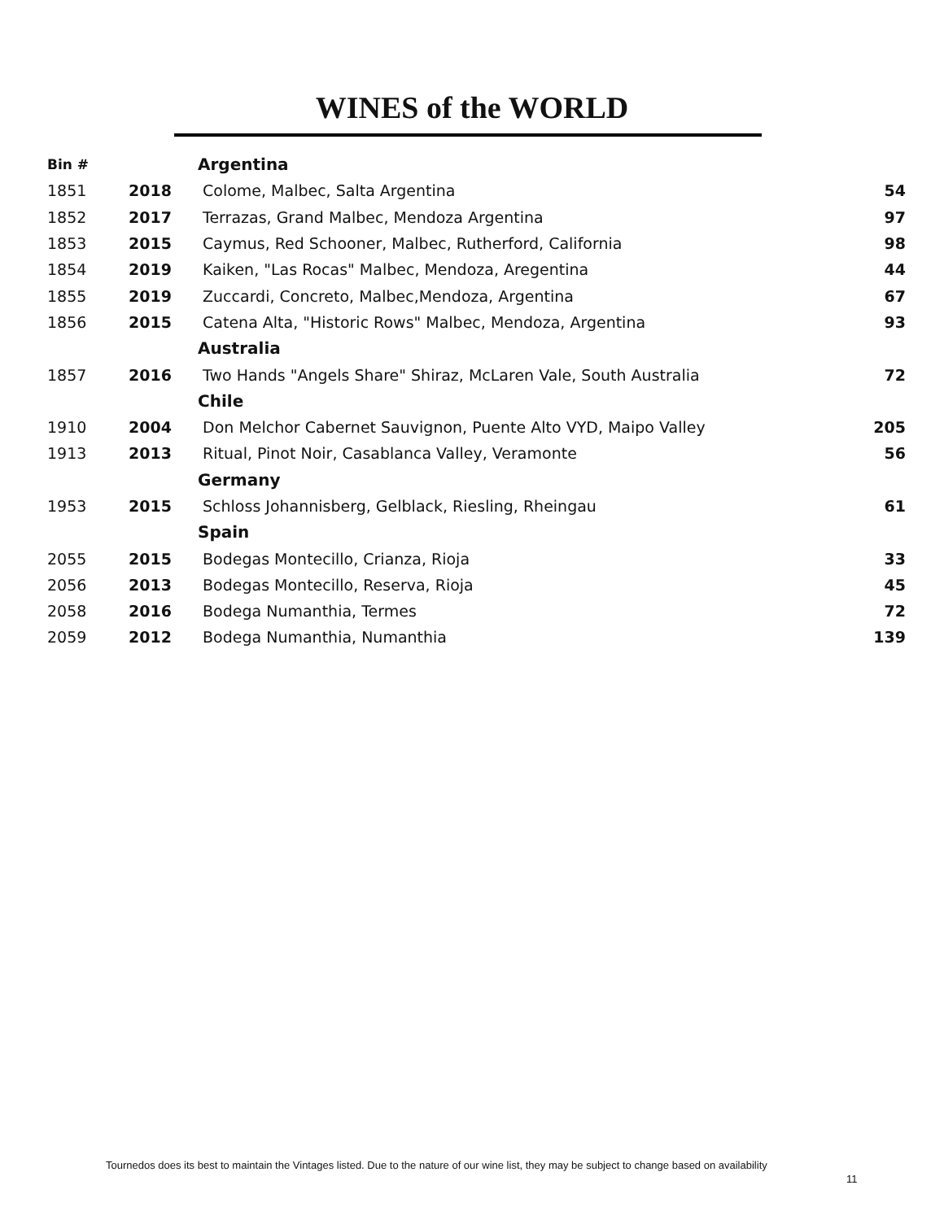WINES of the WORLD
| Bin # | | Argentina | |
| --- | --- | --- | --- |
| 1851 | 2018 | Colome, Malbec, Salta Argentina | 54 |
| 1852 | 2017 | Terrazas, Grand Malbec, Mendoza Argentina | 97 |
| 1853 | 2015 | Caymus, Red Schooner, Malbec, Rutherford, California | 98 |
| 1854 | 2019 | Kaiken, "Las Rocas" Malbec, Mendoza, Aregentina | 44 |
| 1855 | 2019 | Zuccardi, Concreto, Malbec,Mendoza, Argentina | 67 |
| 1856 | 2015 | Catena Alta, "Historic Rows" Malbec, Mendoza, Argentina | 93 |
| | | Australia | |
| 1857 | 2016 | Two Hands "Angels Share" Shiraz, McLaren Vale, South Australia | 72 |
| | | Chile | |
| 1910 | 2004 | Don Melchor Cabernet Sauvignon, Puente Alto VYD, Maipo Valley | 205 |
| 1913 | 2013 | Ritual, Pinot Noir, Casablanca Valley, Veramonte | 56 |
| | | Germany | |
| 1953 | 2015 | Schloss Johannisberg, Gelblack, Riesling, Rheingau | 61 |
| | | Spain | |
| 2055 | 2015 | Bodegas Montecillo, Crianza, Rioja | 33 |
| 2056 | 2013 | Bodegas Montecillo, Reserva, Rioja | 45 |
| 2058 | 2016 | Bodega Numanthia, Termes | 72 |
| 2059 | 2012 | Bodega Numanthia, Numanthia | 139 |
Tournedos does its best to maintain the Vintages listed. Due to the nature of our wine list, they may be subject to change based on availability
11